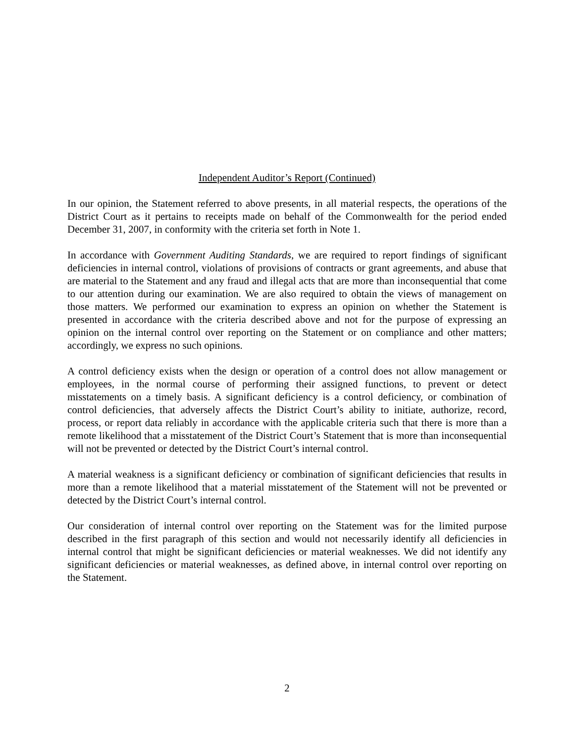Independent Auditor’s Report (Continued)
In our opinion, the Statement referred to above presents, in all material respects, the operations of the District Court as it pertains to receipts made on behalf of the Commonwealth for the period ended December 31, 2007, in conformity with the criteria set forth in Note 1.
In accordance with Government Auditing Standards, we are required to report findings of significant deficiencies in internal control, violations of provisions of contracts or grant agreements, and abuse that are material to the Statement and any fraud and illegal acts that are more than inconsequential that come to our attention during our examination. We are also required to obtain the views of management on those matters. We performed our examination to express an opinion on whether the Statement is presented in accordance with the criteria described above and not for the purpose of expressing an opinion on the internal control over reporting on the Statement or on compliance and other matters; accordingly, we express no such opinions.
A control deficiency exists when the design or operation of a control does not allow management or employees, in the normal course of performing their assigned functions, to prevent or detect misstatements on a timely basis. A significant deficiency is a control deficiency, or combination of control deficiencies, that adversely affects the District Court’s ability to initiate, authorize, record, process, or report data reliably in accordance with the applicable criteria such that there is more than a remote likelihood that a misstatement of the District Court’s Statement that is more than inconsequential will not be prevented or detected by the District Court’s internal control.
A material weakness is a significant deficiency or combination of significant deficiencies that results in more than a remote likelihood that a material misstatement of the Statement will not be prevented or detected by the District Court’s internal control.
Our consideration of internal control over reporting on the Statement was for the limited purpose described in the first paragraph of this section and would not necessarily identify all deficiencies in internal control that might be significant deficiencies or material weaknesses. We did not identify any significant deficiencies or material weaknesses, as defined above, in internal control over reporting on the Statement.
2